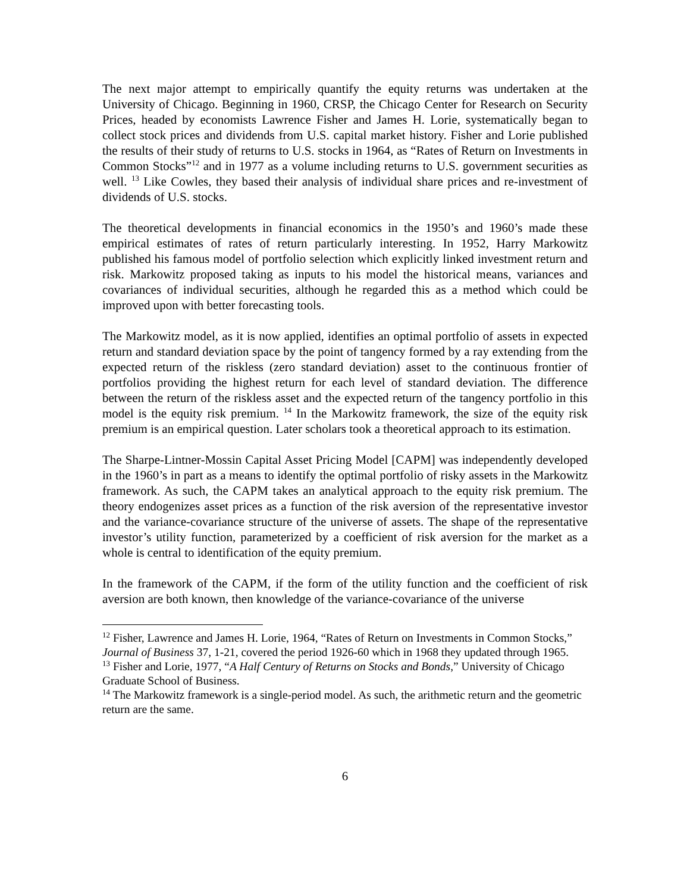The next major attempt to empirically quantify the equity returns was undertaken at the University of Chicago. Beginning in 1960, CRSP, the Chicago Center for Research on Security Prices, headed by economists Lawrence Fisher and James H. Lorie, systematically began to collect stock prices and dividends from U.S. capital market history. Fisher and Lorie published the results of their study of returns to U.S. stocks in 1964, as “Rates of Return on Investments in Common Stocks”<sup>12</sup> and in 1977 as a volume including returns to U.S. government securities as well. <sup>13</sup> Like Cowles, they based their analysis of individual share prices and re-investment of dividends of U.S. stocks.
The theoretical developments in financial economics in the 1950’s and 1960’s made these empirical estimates of rates of return particularly interesting. In 1952, Harry Markowitz published his famous model of portfolio selection which explicitly linked investment return and risk. Markowitz proposed taking as inputs to his model the historical means, variances and covariances of individual securities, although he regarded this as a method which could be improved upon with better forecasting tools.
The Markowitz model, as it is now applied, identifies an optimal portfolio of assets in expected return and standard deviation space by the point of tangency formed by a ray extending from the expected return of the riskless (zero standard deviation) asset to the continuous frontier of portfolios providing the highest return for each level of standard deviation. The difference between the return of the riskless asset and the expected return of the tangency portfolio in this model is the equity risk premium. <sup>14</sup> In the Markowitz framework, the size of the equity risk premium is an empirical question. Later scholars took a theoretical approach to its estimation.
The Sharpe-Lintner-Mossin Capital Asset Pricing Model [CAPM] was independently developed in the 1960’s in part as a means to identify the optimal portfolio of risky assets in the Markowitz framework. As such, the CAPM takes an analytical approach to the equity risk premium. The theory endogenizes asset prices as a function of the risk aversion of the representative investor and the variance-covariance structure of the universe of assets. The shape of the representative investor’s utility function, parameterized by a coefficient of risk aversion for the market as a whole is central to identification of the equity premium.
In the framework of the CAPM, if the form of the utility function and the coefficient of risk aversion are both known, then knowledge of the variance-covariance of the universe
<sup>12</sup> Fisher, Lawrence and James H. Lorie, 1964, “Rates of Return on Investments in Common Stocks,” Journal of Business 37, 1-21, covered the period 1926-60 which in 1968 they updated through 1965.
<sup>13</sup> Fisher and Lorie, 1977, “A Half Century of Returns on Stocks and Bonds,” University of Chicago Graduate School of Business.
<sup>14</sup> The Markowitz framework is a single-period model. As such, the arithmetic return and the geometric return are the same.
6